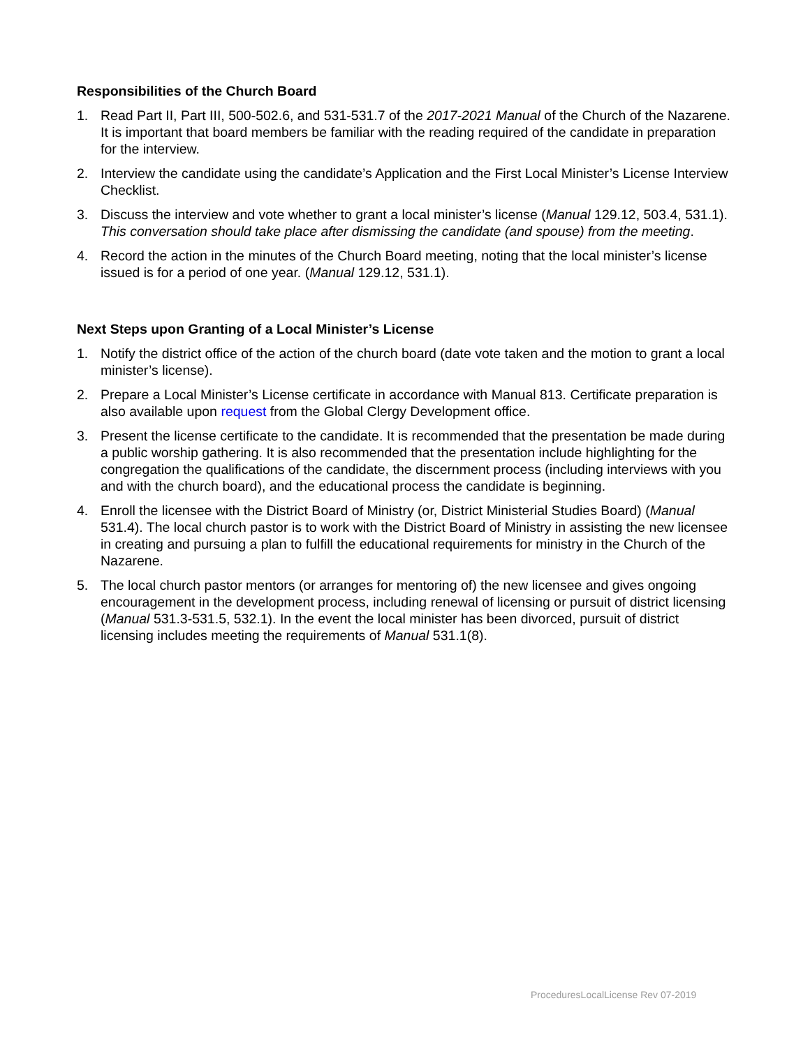Responsibilities of the Church Board
1. Read Part II, Part III, 500-502.6, and 531-531.7 of the 2017-2021 Manual of the Church of the Nazarene. It is important that board members be familiar with the reading required of the candidate in preparation for the interview.
2. Interview the candidate using the candidate’s Application and the First Local Minister’s License Interview Checklist.
3. Discuss the interview and vote whether to grant a local minister’s license (Manual 129.12, 503.4, 531.1). This conversation should take place after dismissing the candidate (and spouse) from the meeting.
4. Record the action in the minutes of the Church Board meeting, noting that the local minister’s license issued is for a period of one year. (Manual 129.12, 531.1).
Next Steps upon Granting of a Local Minister’s License
1. Notify the district office of the action of the church board (date vote taken and the motion to grant a local minister’s license).
2. Prepare a Local Minister’s License certificate in accordance with Manual 813. Certificate preparation is also available upon request from the Global Clergy Development office.
3. Present the license certificate to the candidate. It is recommended that the presentation be made during a public worship gathering. It is also recommended that the presentation include highlighting for the congregation the qualifications of the candidate, the discernment process (including interviews with you and with the church board), and the educational process the candidate is beginning.
4. Enroll the licensee with the District Board of Ministry (or, District Ministerial Studies Board) (Manual 531.4). The local church pastor is to work with the District Board of Ministry in assisting the new licensee in creating and pursuing a plan to fulfill the educational requirements for ministry in the Church of the Nazarene.
5. The local church pastor mentors (or arranges for mentoring of) the new licensee and gives ongoing encouragement in the development process, including renewal of licensing or pursuit of district licensing (Manual 531.3-531.5, 532.1). In the event the local minister has been divorced, pursuit of district licensing includes meeting the requirements of Manual 531.1(8).
ProceduresLocalLicense Rev 07-2019